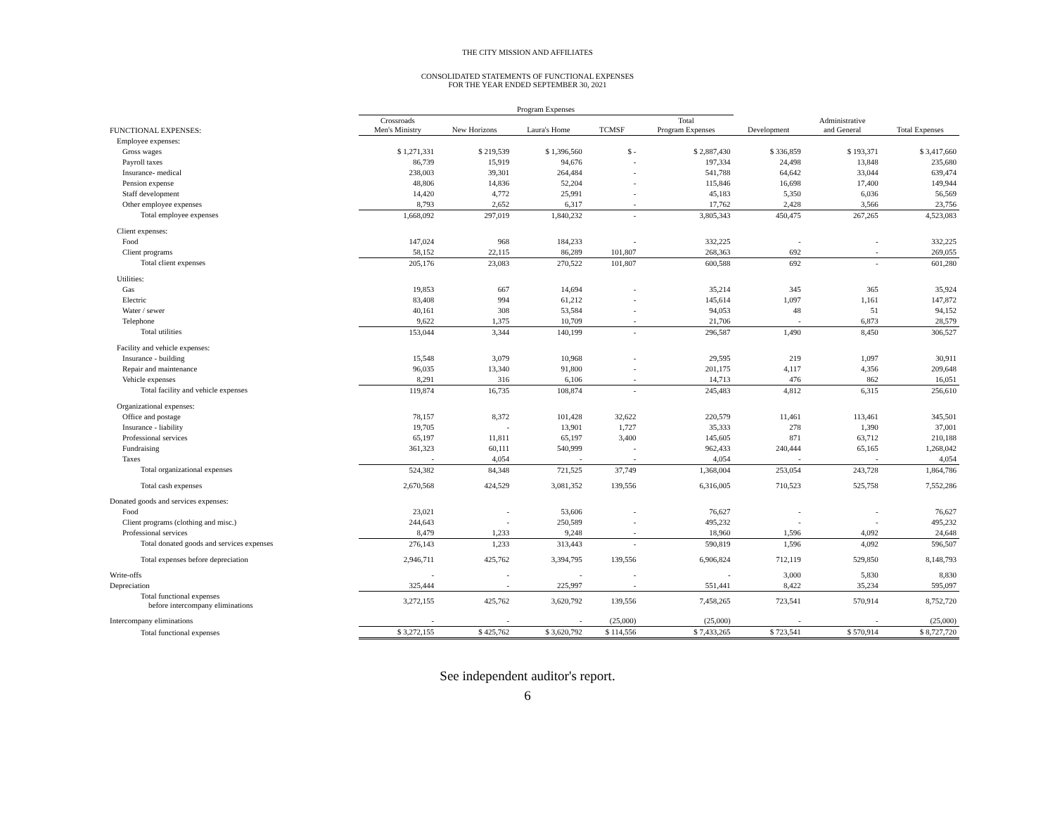THE CITY MISSION AND AFFILIATES
CONSOLIDATED STATEMENTS OF FUNCTIONAL EXPENSES
FOR THE YEAR ENDED SEPTEMBER 30, 2021
| | Program Expenses | | | | | | | |
| --- | --- | --- | --- | --- | --- | --- | --- | --- |
| FUNCTIONAL EXPENSES: | Crossroads Men's Ministry | New Horizons | Laura's Home | TCMSF | Total Program Expenses | Development | Administrative and General | Total Expenses |
| Employee expenses: | | | | | | | | |
| Gross wages | $ 1,271,331 | $ 219,539 | $ 1,396,560 | $ - | $ 2,887,430 | $ 336,859 | $ 193,371 | $ 3,417,660 |
| Payroll taxes | 86,739 | 15,919 | 94,676 | - | 197,334 | 24,498 | 13,848 | 235,680 |
| Insurance- medical | 238,003 | 39,301 | 264,484 | - | 541,788 | 64,642 | 33,044 | 639,474 |
| Pension expense | 48,806 | 14,836 | 52,204 | - | 115,846 | 16,698 | 17,400 | 149,944 |
| Staff development | 14,420 | 4,772 | 25,991 | - | 45,183 | 5,350 | 6,036 | 56,569 |
| Other employee expenses | 8,793 | 2,652 | 6,317 | - | 17,762 | 2,428 | 3,566 | 23,756 |
| Total employee expenses | 1,668,092 | 297,019 | 1,840,232 | - | 3,805,343 | 450,475 | 267,265 | 4,523,083 |
| Client expenses: | | | | | | | | |
| Food | 147,024 | 968 | 184,233 | - | 332,225 | - | - | 332,225 |
| Client programs | 58,152 | 22,115 | 86,289 | 101,807 | 268,363 | 692 | - | 269,055 |
| Total client expenses | 205,176 | 23,083 | 270,522 | 101,807 | 600,588 | 692 | - | 601,280 |
| Utilities: | | | | | | | | |
| Gas | 19,853 | 667 | 14,694 | - | 35,214 | 345 | 365 | 35,924 |
| Electric | 83,408 | 994 | 61,212 | - | 145,614 | 1,097 | 1,161 | 147,872 |
| Water / sewer | 40,161 | 308 | 53,584 | - | 94,053 | 48 | 51 | 94,152 |
| Telephone | 9,622 | 1,375 | 10,709 | - | 21,706 | - | 6,873 | 28,579 |
| Total utilities | 153,044 | 3,344 | 140,199 | - | 296,587 | 1,490 | 8,450 | 306,527 |
| Facility and vehicle expenses: | | | | | | | | |
| Insurance - building | 15,548 | 3,079 | 10,968 | - | 29,595 | 219 | 1,097 | 30,911 |
| Repair and maintenance | 96,035 | 13,340 | 91,800 | - | 201,175 | 4,117 | 4,356 | 209,648 |
| Vehicle expenses | 8,291 | 316 | 6,106 | - | 14,713 | 476 | 862 | 16,051 |
| Total facility and vehicle expenses | 119,874 | 16,735 | 108,874 | - | 245,483 | 4,812 | 6,315 | 256,610 |
| Organizational expenses: | | | | | | | | |
| Office and postage | 78,157 | 8,372 | 101,428 | 32,622 | 220,579 | 11,461 | 113,461 | 345,501 |
| Insurance - liability | 19,705 | - | 13,901 | 1,727 | 35,333 | 278 | 1,390 | 37,001 |
| Professional services | 65,197 | 11,811 | 65,197 | 3,400 | 145,605 | 871 | 63,712 | 210,188 |
| Fundraising | 361,323 | 60,111 | 540,999 | - | 962,433 | 240,444 | 65,165 | 1,268,042 |
| Taxes | - | 4,054 | - | - | 4,054 | - | - | 4,054 |
| Total organizational expenses | 524,382 | 84,348 | 721,525 | 37,749 | 1,368,004 | 253,054 | 243,728 | 1,864,786 |
| Total cash expenses | 2,670,568 | 424,529 | 3,081,352 | 139,556 | 6,316,005 | 710,523 | 525,758 | 7,552,286 |
| Donated goods and services expenses: | | | | | | | | |
| Food | 23,021 | - | 53,606 | - | 76,627 | - | - | 76,627 |
| Client programs (clothing and misc.) | 244,643 | - | 250,589 | - | 495,232 | - | - | 495,232 |
| Professional services | 8,479 | 1,233 | 9,248 | - | 18,960 | 1,596 | 4,092 | 24,648 |
| Total donated goods and services expenses | 276,143 | 1,233 | 313,443 | - | 590,819 | 1,596 | 4,092 | 596,507 |
| Total expenses before depreciation | 2,946,711 | 425,762 | 3,394,795 | 139,556 | 6,906,824 | 712,119 | 529,850 | 8,148,793 |
| Write-offs | - | - | - | - | - | 3,000 | 5,830 | 8,830 |
| Depreciation | 325,444 | - | 225,997 | - | 551,441 | 8,422 | 35,234 | 595,097 |
| Total functional expenses before intercompany eliminations | 3,272,155 | 425,762 | 3,620,792 | 139,556 | 7,458,265 | 723,541 | 570,914 | 8,752,720 |
| Intercompany eliminations | - | - | - | (25,000) | (25,000) | - | - | (25,000) |
| Total functional expenses | $ 3,272,155 | $ 425,762 | $ 3,620,792 | $ 114,556 | $ 7,433,265 | $ 723,541 | $ 570,914 | $ 8,727,720 |
See independent auditor's report.
6